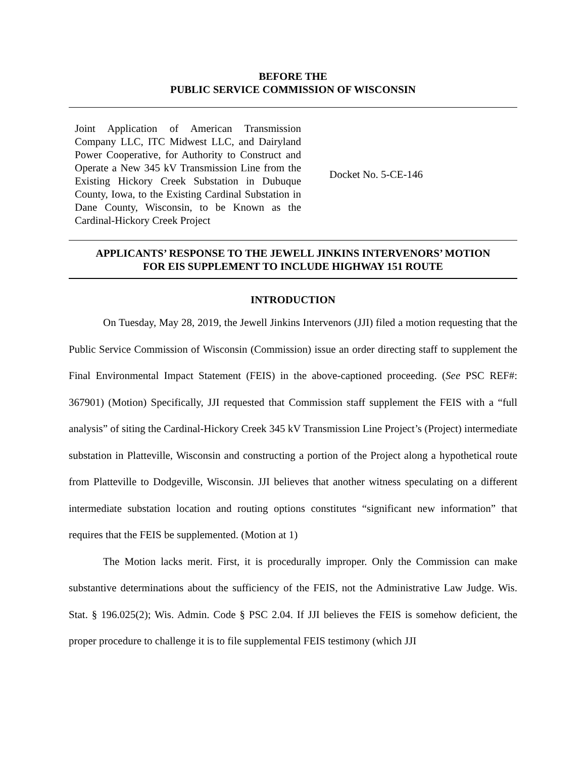BEFORE THE
PUBLIC SERVICE COMMISSION OF WISCONSIN
Joint Application of American Transmission Company LLC, ITC Midwest LLC, and Dairyland Power Cooperative, for Authority to Construct and Operate a New 345 kV Transmission Line from the Existing Hickory Creek Substation in Dubuque County, Iowa, to the Existing Cardinal Substation in Dane County, Wisconsin, to be Known as the Cardinal-Hickory Creek Project
Docket No. 5-CE-146
APPLICANTS’ RESPONSE TO THE JEWELL JINKINS INTERVENORS’ MOTION
FOR EIS SUPPLEMENT TO INCLUDE HIGHWAY 151 ROUTE
INTRODUCTION
On Tuesday, May 28, 2019, the Jewell Jinkins Intervenors (JJI) filed a motion requesting that the Public Service Commission of Wisconsin (Commission) issue an order directing staff to supplement the Final Environmental Impact Statement (FEIS) in the above-captioned proceeding. (See PSC REF#: 367901) (Motion) Specifically, JJI requested that Commission staff supplement the FEIS with a “full analysis” of siting the Cardinal-Hickory Creek 345 kV Transmission Line Project’s (Project) intermediate substation in Platteville, Wisconsin and constructing a portion of the Project along a hypothetical route from Platteville to Dodgeville, Wisconsin. JJI believes that another witness speculating on a different intermediate substation location and routing options constitutes “significant new information” that requires that the FEIS be supplemented. (Motion at 1)
The Motion lacks merit. First, it is procedurally improper. Only the Commission can make substantive determinations about the sufficiency of the FEIS, not the Administrative Law Judge. Wis. Stat. § 196.025(2); Wis. Admin. Code § PSC 2.04. If JJI believes the FEIS is somehow deficient, the proper procedure to challenge it is to file supplemental FEIS testimony (which JJI